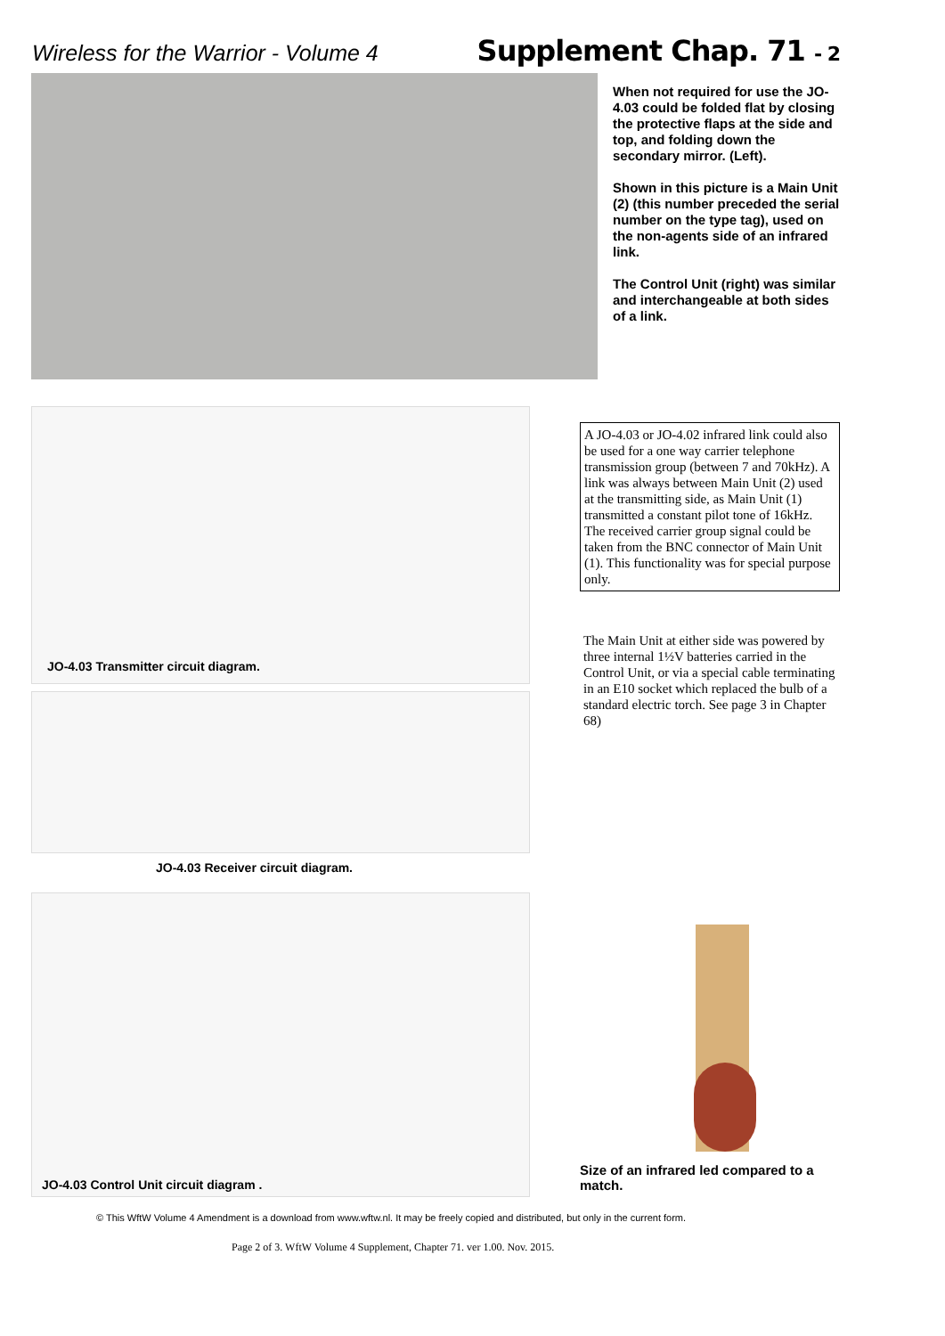Wireless for the Warrior - Volume 4
Supplement Chap. 71 - 2
When not required for use the JO-4.03 could be folded flat by closing the protective flaps at the side and top, and folding down the secondary mirror. (Left).
Shown in this picture is a Main Unit (2) (this number preceded the serial number on the type tag), used on the non-agents side of an infrared link.
The Control Unit (right) was similar and interchangeable at both sides of a link.
JO-4.03 Transmitter circuit diagram.
JO-4.03 Receiver circuit diagram.
JO-4.03 Control Unit circuit diagram .
A JO-4.03 or JO-4.02 infrared link could also be used for a one way carrier telephone transmission group (between 7 and 70kHz). A link was always between Main Unit (2) used at the transmitting side, as Main Unit (1) transmitted a constant pilot tone of 16kHz. The received carrier group signal could be taken from the BNC connector of Main Unit (1). This functionality was for special purpose only.
The Main Unit at either side was powered by three internal 1½V batteries carried in the Control Unit, or via a special cable terminating in an E10 socket which replaced the bulb of a standard electric torch. See page 3 in Chapter 68)
Size of an infrared led compared to a match.
© This WftW Volume 4 Amendment is a download from www.wftw.nl. It may be freely copied and distributed, but only in the current form.
Page 2 of 3. WftW Volume 4 Supplement, Chapter 71. ver 1.00. Nov. 2015.